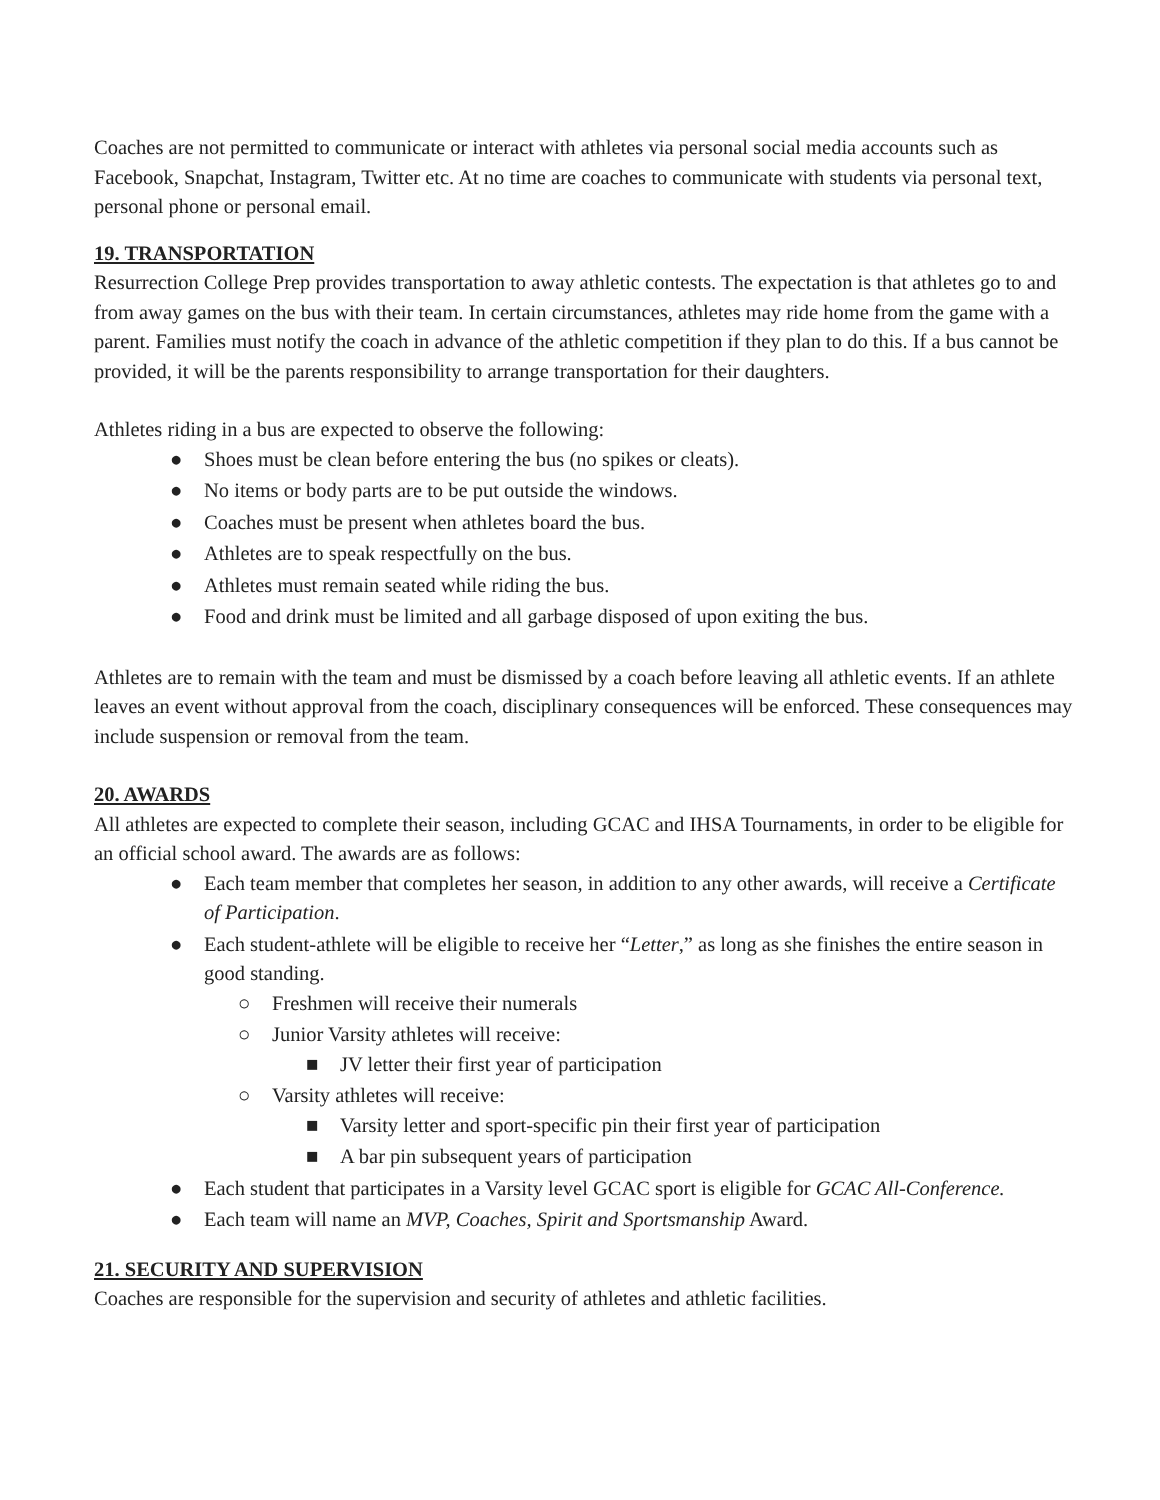Coaches are not permitted to communicate or interact with athletes via personal social media accounts such as Facebook, Snapchat, Instagram, Twitter etc. At no time are coaches to communicate with students via personal text, personal phone or personal email.
19. TRANSPORTATION
Resurrection College Prep provides transportation to away athletic contests. The expectation is that athletes go to and from away games on the bus with their team. In certain circumstances, athletes may ride home from the game with a parent. Families must notify the coach in advance of the athletic competition if they plan to do this. If a bus cannot be provided, it will be the parents responsibility to arrange transportation for their daughters.
Athletes riding in a bus are expected to observe the following:
● Shoes must be clean before entering the bus (no spikes or cleats).
● No items or body parts are to be put outside the windows.
● Coaches must be present when athletes board the bus.
● Athletes are to speak respectfully on the bus.
● Athletes must remain seated while riding the bus.
● Food and drink must be limited and all garbage disposed of upon exiting the bus.
Athletes are to remain with the team and must be dismissed by a coach before leaving all athletic events. If an athlete leaves an event without approval from the coach, disciplinary consequences will be enforced. These consequences may include suspension or removal from the team.
20. AWARDS
All athletes are expected to complete their season, including GCAC and IHSA Tournaments, in order to be eligible for an official school award. The awards are as follows:
● Each team member that completes her season, in addition to any other awards, will receive a Certificate of Participation.
● Each student-athlete will be eligible to receive her “Letter,” as long as she finishes the entire season in good standing.
○ Freshmen will receive their numerals
○ Junior Varsity athletes will receive:
■ JV letter their first year of participation
○ Varsity athletes will receive:
■ Varsity letter and sport-specific pin their first year of participation
■ A bar pin subsequent years of participation
● Each student that participates in a Varsity level GCAC sport is eligible for GCAC All-Conference.
● Each team will name an MVP, Coaches, Spirit and Sportsmanship Award.
21. SECURITY AND SUPERVISION
Coaches are responsible for the supervision and security of athletes and athletic facilities.